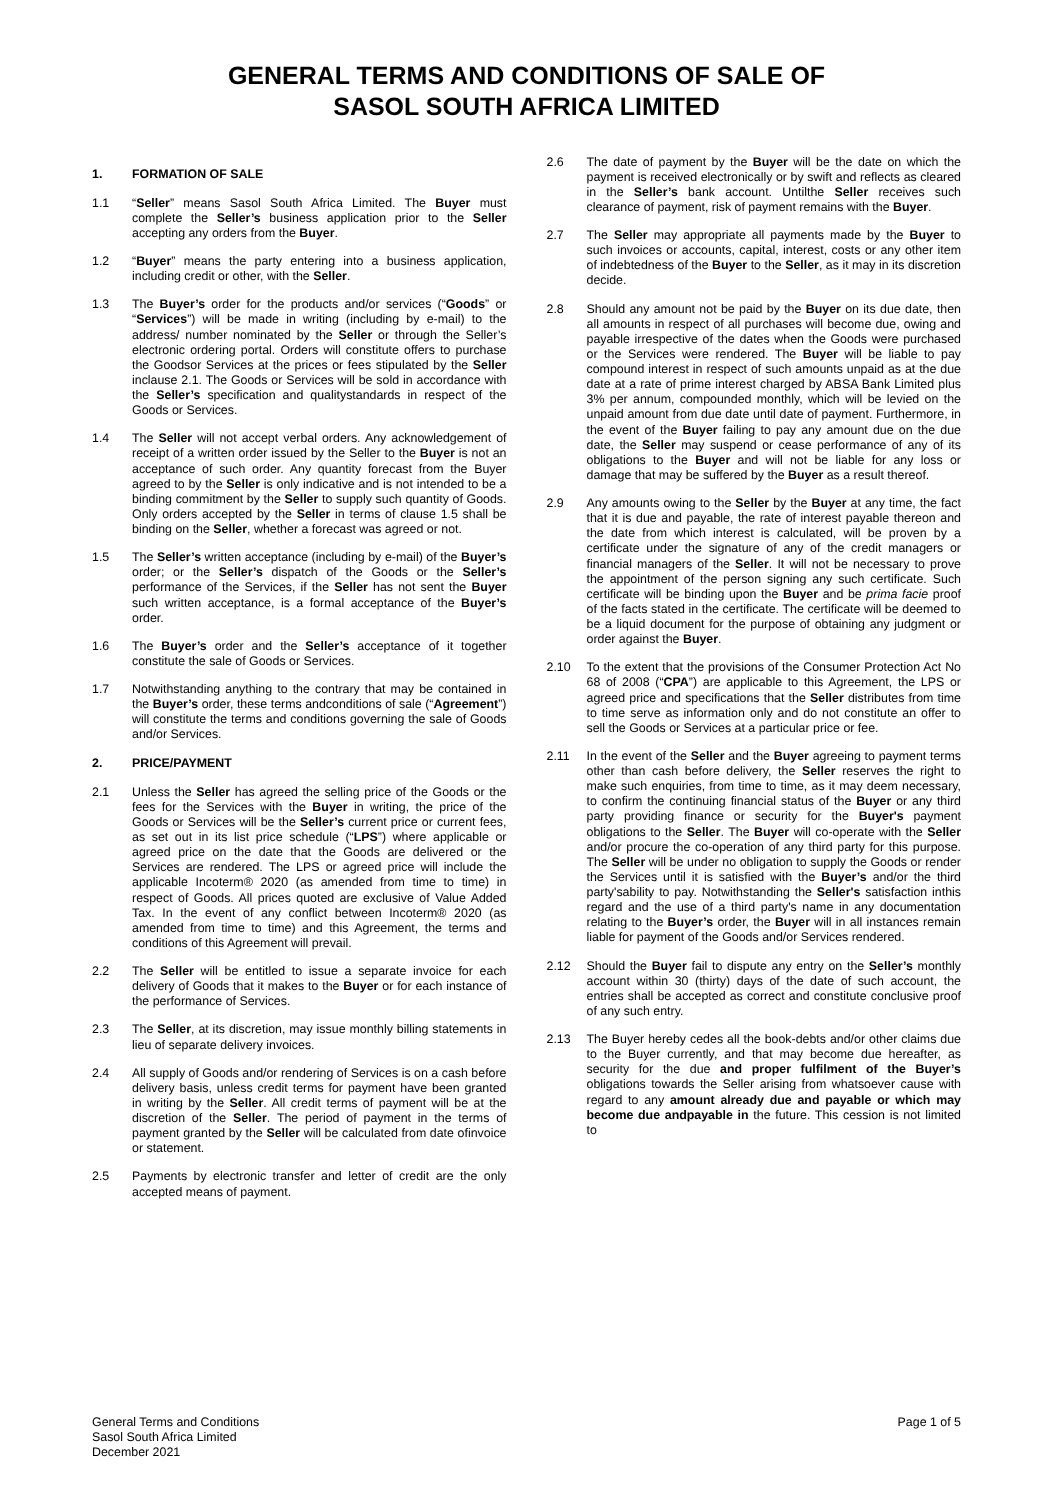GENERAL TERMS AND CONDITIONS OF SALE OF
SASOL SOUTH AFRICA LIMITED
1. FORMATION OF SALE
1.1 “Seller” means Sasol South Africa Limited. The Buyer must complete the Seller’s business application prior to the Seller accepting any orders from the Buyer.
1.2 “Buyer” means the party entering into a business application, including credit or other, with the Seller.
1.3 The Buyer’s order for the products and/or services (“Goods” or “Services”) will be made in writing (including by e-mail) to the address/ number nominated by the Seller or through the Seller’s electronic ordering portal. Orders will constitute offers to purchase the Goodsor Services at the prices or fees stipulated by the Seller inclause 2.1. The Goods or Services will be sold in accordance with the Seller’s specification and qualitystandards in respect of the Goods or Services.
1.4 The Seller will not accept verbal orders. Any acknowledgement of receipt of a written order issued by the Seller to the Buyer is not an acceptance of such order. Any quantity forecast from the Buyer agreed to by the Seller is only indicative and is not intended to be a binding commitment by the Seller to supply such quantity of Goods. Only orders accepted by the Seller in terms of clause 1.5 shall be binding on the Seller, whether a forecast was agreed or not.
1.5 The Seller’s written acceptance (including by e-mail) of the Buyer’s order; or the Seller’s dispatch of the Goods or the Seller’s performance of the Services, if the Seller has not sent the Buyer such written acceptance, is a formal acceptance of the Buyer’s order.
1.6 The Buyer’s order and the Seller’s acceptance of it together constitute the sale of Goods or Services.
1.7 Notwithstanding anything to the contrary that may be contained in the Buyer’s order, these terms andconditions of sale (“Agreement”) will constitute the terms and conditions governing the sale of Goods and/or Services.
2. PRICE/PAYMENT
2.1 Unless the Seller has agreed the selling price of the Goods or the fees for the Services with the Buyer in writing, the price of the Goods or Services will be the Seller’s current price or current fees, as set out in its list price schedule (“LPS”) where applicable or agreed price on the date that the Goods are delivered or the Services are rendered. The LPS or agreed price will include the applicable Incoterm® 2020 (as amended from time to time) in respect of Goods. All prices quoted are exclusive of Value Added Tax. In the event of any conflict between Incoterm® 2020 (as amended from time to time) and this Agreement, the terms and conditions of this Agreement will prevail.
2.2 The Seller will be entitled to issue a separate invoice for each delivery of Goods that it makes to the Buyer or for each instance of the performance of Services.
2.3 The Seller, at its discretion, may issue monthly billing statements in lieu of separate delivery invoices.
2.4 All supply of Goods and/or rendering of Services is on a cash before delivery basis, unless credit terms for payment have been granted in writing by the Seller. All credit terms of payment will be at the discretion of the Seller. The period of payment in the terms of payment granted by the Seller will be calculated from date ofinvoice or statement.
2.5 Payments by electronic transfer and letter of credit are the only accepted means of payment.
2.6 The date of payment by the Buyer will be the date on which the payment is received electronically or by swift and reflects as cleared in the Seller’s bank account. Untilthe Seller receives such clearance of payment, risk of payment remains with the Buyer.
2.7 The Seller may appropriate all payments made by the Buyer to such invoices or accounts, capital, interest, costs or any other item of indebtedness of the Buyer to the Seller, as it may in its discretion decide.
2.8 Should any amount not be paid by the Buyer on its due date, then all amounts in respect of all purchases will become due, owing and payable irrespective of the dates when the Goods were purchased or the Services were rendered. The Buyer will be liable to pay compound interest in respect of such amounts unpaid as at the due date at a rate of prime interest charged by ABSA Bank Limited plus 3% per annum, compounded monthly, which will be levied on the unpaid amount from due date until date of payment. Furthermore, in the event of the Buyer failing to pay any amount due on the due date, the Seller may suspend or cease performance of any of its obligations to the Buyer and will not be liable for any loss or damage that may be suffered by the Buyer as a result thereof.
2.9 Any amounts owing to the Seller by the Buyer at any time, the fact that it is due and payable, the rate of interest payable thereon and the date from which interest is calculated, will be proven by a certificate under the signature of any of the credit managers or financial managers of the Seller. It will not be necessary to prove the appointment of the person signing any such certificate. Such certificate will be binding upon the Buyer and be prima facie proof of the facts stated in the certificate. The certificate will be deemed to be a liquid document for the purpose of obtaining any judgment or order against the Buyer.
2.10 To the extent that the provisions of the Consumer Protection Act No 68 of 2008 (“CPA”) are applicable to this Agreement, the LPS or agreed price and specifications that the Seller distributes from time to time serve as information only and do not constitute an offer to sell the Goods or Services at a particular price or fee.
2.11 In the event of the Seller and the Buyer agreeing to payment terms other than cash before delivery, the Seller reserves the right to make such enquiries, from time to time, as it may deem necessary, to confirm the continuing financial status of the Buyer or any third party providing finance or security for the Buyer's payment obligations to the Seller. The Buyer will co-operate with the Seller and/or procure the co-operation of any third party for this purpose. The Seller will be under no obligation to supply the Goods or render the Services until it is satisfied with the Buyer’s and/or the third party'sability to pay. Notwithstanding the Seller's satisfaction inthis regard and the use of a third party's name in any documentation relating to the Buyer’s order, the Buyer will in all instances remain liable for payment of the Goods and/or Services rendered.
2.12 Should the Buyer fail to dispute any entry on the Seller’s monthly account within 30 (thirty) days of the date of such account, the entries shall be accepted as correct and constitute conclusive proof of any such entry.
2.13 The Buyer hereby cedes all the book-debts and/or other claims due to the Buyer currently, and that may become due hereafter, as security for the due and proper fulfilment of the Buyer’s obligations towards the Seller arising from whatsoever cause with regard to any amount already due and payable or which may become due andpayable in the future. This cession is not limited to
Page 1 of 5 General Terms and Conditions
Sasol South Africa Limited
December 2021